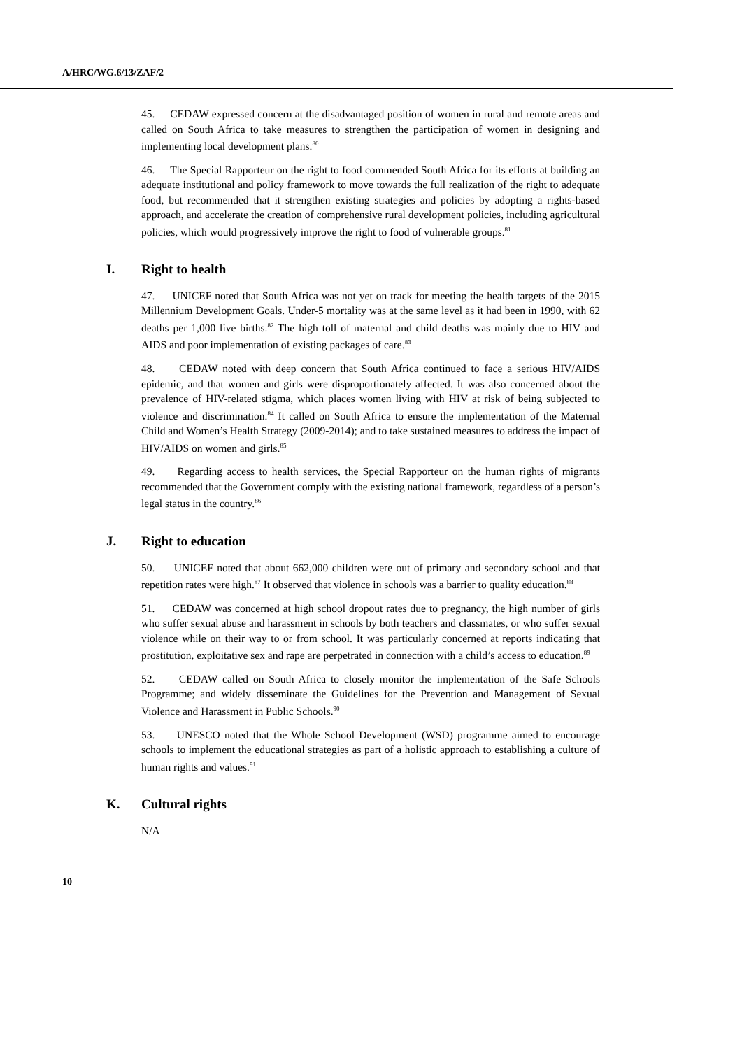A/HRC/WG.6/13/ZAF/2
45. CEDAW expressed concern at the disadvantaged position of women in rural and remote areas and called on South Africa to take measures to strengthen the participation of women in designing and implementing local development plans.<sup>80</sup>
46. The Special Rapporteur on the right to food commended South Africa for its efforts at building an adequate institutional and policy framework to move towards the full realization of the right to adequate food, but recommended that it strengthen existing strategies and policies by adopting a rights-based approach, and accelerate the creation of comprehensive rural development policies, including agricultural policies, which would progressively improve the right to food of vulnerable groups.<sup>81</sup>
I. Right to health
47. UNICEF noted that South Africa was not yet on track for meeting the health targets of the 2015 Millennium Development Goals. Under-5 mortality was at the same level as it had been in 1990, with 62 deaths per 1,000 live births.<sup>82</sup> The high toll of maternal and child deaths was mainly due to HIV and AIDS and poor implementation of existing packages of care.<sup>83</sup>
48. CEDAW noted with deep concern that South Africa continued to face a serious HIV/AIDS epidemic, and that women and girls were disproportionately affected. It was also concerned about the prevalence of HIV-related stigma, which places women living with HIV at risk of being subjected to violence and discrimination.<sup>84</sup> It called on South Africa to ensure the implementation of the Maternal Child and Women’s Health Strategy (2009-2014); and to take sustained measures to address the impact of HIV/AIDS on women and girls.<sup>85</sup>
49. Regarding access to health services, the Special Rapporteur on the human rights of migrants recommended that the Government comply with the existing national framework, regardless of a person’s legal status in the country.<sup>86</sup>
J. Right to education
50. UNICEF noted that about 662,000 children were out of primary and secondary school and that repetition rates were high.<sup>87</sup> It observed that violence in schools was a barrier to quality education.<sup>88</sup>
51. CEDAW was concerned at high school dropout rates due to pregnancy, the high number of girls who suffer sexual abuse and harassment in schools by both teachers and classmates, or who suffer sexual violence while on their way to or from school. It was particularly concerned at reports indicating that prostitution, exploitative sex and rape are perpetrated in connection with a child’s access to education.<sup>89</sup>
52. CEDAW called on South Africa to closely monitor the implementation of the Safe Schools Programme; and widely disseminate the Guidelines for the Prevention and Management of Sexual Violence and Harassment in Public Schools.<sup>90</sup>
53. UNESCO noted that the Whole School Development (WSD) programme aimed to encourage schools to implement the educational strategies as part of a holistic approach to establishing a culture of human rights and values.<sup>91</sup>
K. Cultural rights
N/A
10